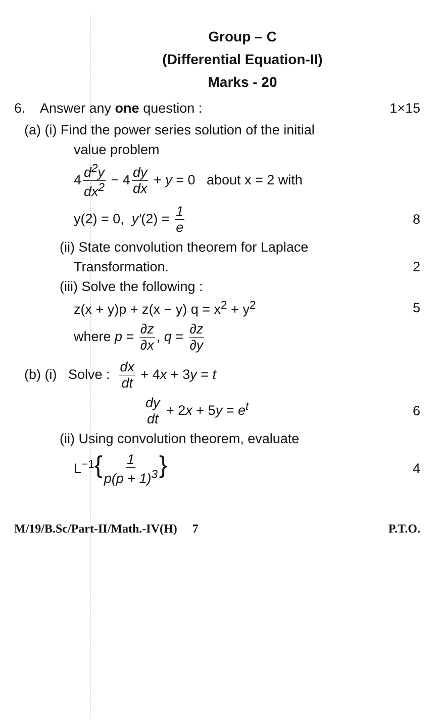Group – C
(Differential Equation-II)
Marks - 20
6. Answer any one question : 1×15
(a) (i) Find the power series solution of the initial
value problem
4 d<sup>2</sup>y dx<sup>2</sup> − 4 dy dx + y = 0 about x = 2 with
y(2) = 0, y′(2) = 1 e 8
(ii) State convolution theorem for Laplace
Transformation. 2
(iii) Solve the following :
z(x + y)p + z(x − y) q = x<sup>2</sup> + y<sup>2</sup> 5
where p = ∂z ∂x, q = ∂z ∂y
(b) (i) Solve : dx dt + 4x + 3y = t
dy dt + 2x + 5y = e<sup>t</sup> 6
(ii) Using convolution theorem, evaluate
L<sup>−1</sup>{ 1 p(p + 1)<sup>3</sup> } 4
M/19/B.Sc/Part-II/Math.-IV(H) 7 P.T.O.